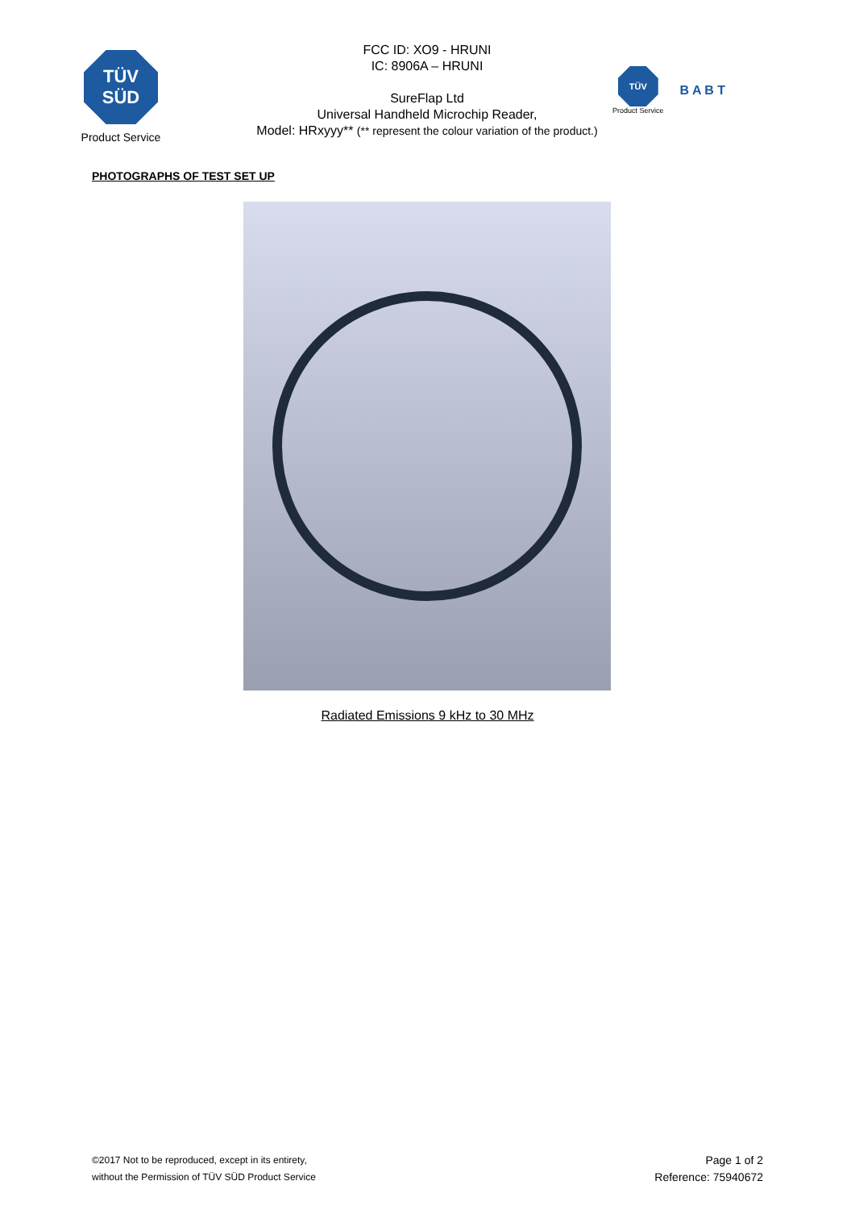TÜV
SÜD
Product Service
FCC ID: XO9 - HRUNI
IC: 8906A – HRUNI
SureFlap Ltd
Universal Handheld Microchip Reader,
Model: HRxyyy** (** represent the colour variation of the product.)
TÜV
Product Service
B A B T
PHOTOGRAPHS OF TEST SET UP
Radiated Emissions 9 kHz to 30 MHz
©2017 Not to be reproduced, except in its entirety,
without the Permission of TÜV SÜD Product Service
Page 1 of 2
Reference: 75940672